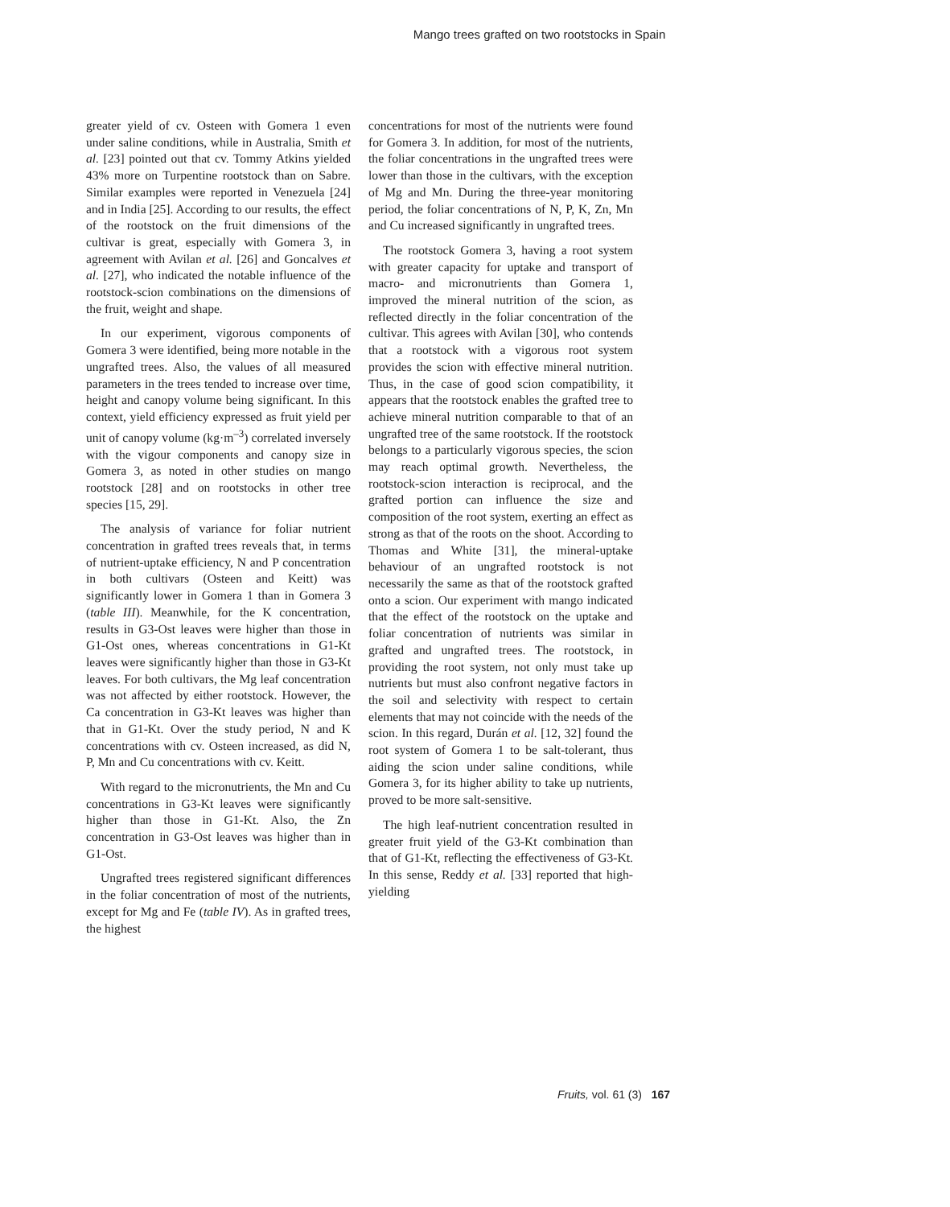Mango trees grafted on two rootstocks in Spain
greater yield of cv. Osteen with Gomera 1 even under saline conditions, while in Australia, Smith et al. [23] pointed out that cv. Tommy Atkins yielded 43% more on Turpentine rootstock than on Sabre. Similar examples were reported in Venezuela [24] and in India [25]. According to our results, the effect of the rootstock on the fruit dimensions of the cultivar is great, especially with Gomera 3, in agreement with Avilan et al. [26] and Goncalves et al. [27], who indicated the notable influence of the rootstock-scion combinations on the dimensions of the fruit, weight and shape.
In our experiment, vigorous components of Gomera 3 were identified, being more notable in the ungrafted trees. Also, the values of all measured parameters in the trees tended to increase over time, height and canopy volume being significant. In this context, yield efficiency expressed as fruit yield per unit of canopy volume (kg·m<sup>–3</sup>) correlated inversely with the vigour components and canopy size in Gomera 3, as noted in other studies on mango rootstock [28] and on rootstocks in other tree species [15, 29].
The analysis of variance for foliar nutrient concentration in grafted trees reveals that, in terms of nutrient-uptake efficiency, N and P concentration in both cultivars (Osteen and Keitt) was significantly lower in Gomera 1 than in Gomera 3 (table III). Meanwhile, for the K concentration, results in G3-Ost leaves were higher than those in G1-Ost ones, whereas concentrations in G1-Kt leaves were significantly higher than those in G3-Kt leaves. For both cultivars, the Mg leaf concentration was not affected by either rootstock. However, the Ca concentration in G3-Kt leaves was higher than that in G1-Kt. Over the study period, N and K concentrations with cv. Osteen increased, as did N, P, Mn and Cu concentrations with cv. Keitt.
With regard to the micronutrients, the Mn and Cu concentrations in G3-Kt leaves were significantly higher than those in G1-Kt. Also, the Zn concentration in G3-Ost leaves was higher than in G1-Ost.
Ungrafted trees registered significant differences in the foliar concentration of most of the nutrients, except for Mg and Fe (table IV). As in grafted trees, the highest
concentrations for most of the nutrients were found for Gomera 3. In addition, for most of the nutrients, the foliar concentrations in the ungrafted trees were lower than those in the cultivars, with the exception of Mg and Mn. During the three-year monitoring period, the foliar concentrations of N, P, K, Zn, Mn and Cu increased significantly in ungrafted trees.
The rootstock Gomera 3, having a root system with greater capacity for uptake and transport of macro- and micronutrients than Gomera 1, improved the mineral nutrition of the scion, as reflected directly in the foliar concentration of the cultivar. This agrees with Avilan [30], who contends that a rootstock with a vigorous root system provides the scion with effective mineral nutrition. Thus, in the case of good scion compatibility, it appears that the rootstock enables the grafted tree to achieve mineral nutrition comparable to that of an ungrafted tree of the same rootstock. If the rootstock belongs to a particularly vigorous species, the scion may reach optimal growth. Nevertheless, the rootstock-scion interaction is reciprocal, and the grafted portion can influence the size and composition of the root system, exerting an effect as strong as that of the roots on the shoot. According to Thomas and White [31], the mineral-uptake behaviour of an ungrafted rootstock is not necessarily the same as that of the rootstock grafted onto a scion. Our experiment with mango indicated that the effect of the rootstock on the uptake and foliar concentration of nutrients was similar in grafted and ungrafted trees. The rootstock, in providing the root system, not only must take up nutrients but must also confront negative factors in the soil and selectivity with respect to certain elements that may not coincide with the needs of the scion. In this regard, Durán et al. [12, 32] found the root system of Gomera 1 to be salt-tolerant, thus aiding the scion under saline conditions, while Gomera 3, for its higher ability to take up nutrients, proved to be more salt-sensitive.
The high leaf-nutrient concentration resulted in greater fruit yield of the G3-Kt combination than that of G1-Kt, reflecting the effectiveness of G3-Kt. In this sense, Reddy et al. [33] reported that high-yielding
Fruits, vol. 61 (3) 167